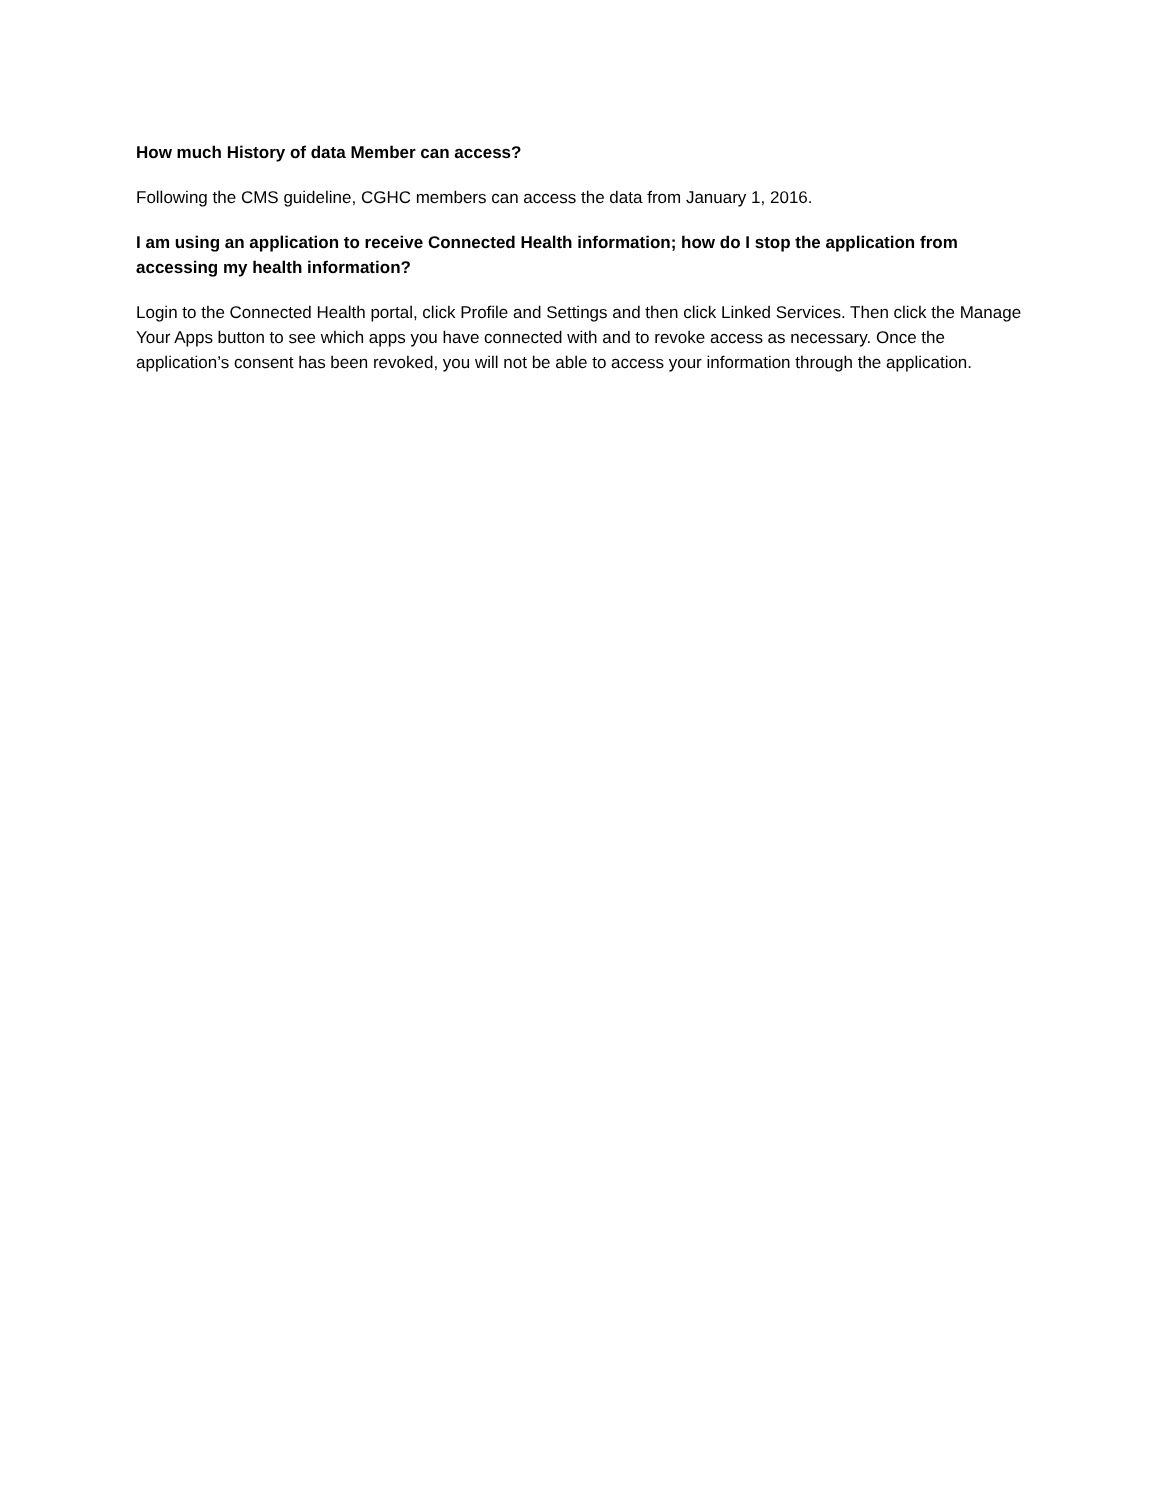How much History of data Member can access?
Following the CMS guideline, CGHC members can access the data from January 1, 2016.
I am using an application to receive Connected Health information; how do I stop the application from accessing my health information?
Login to the Connected Health portal, click Profile and Settings and then click Linked Services. Then click the Manage Your Apps button to see which apps you have connected with and to revoke access as necessary. Once the application’s consent has been revoked, you will not be able to access your information through the application.